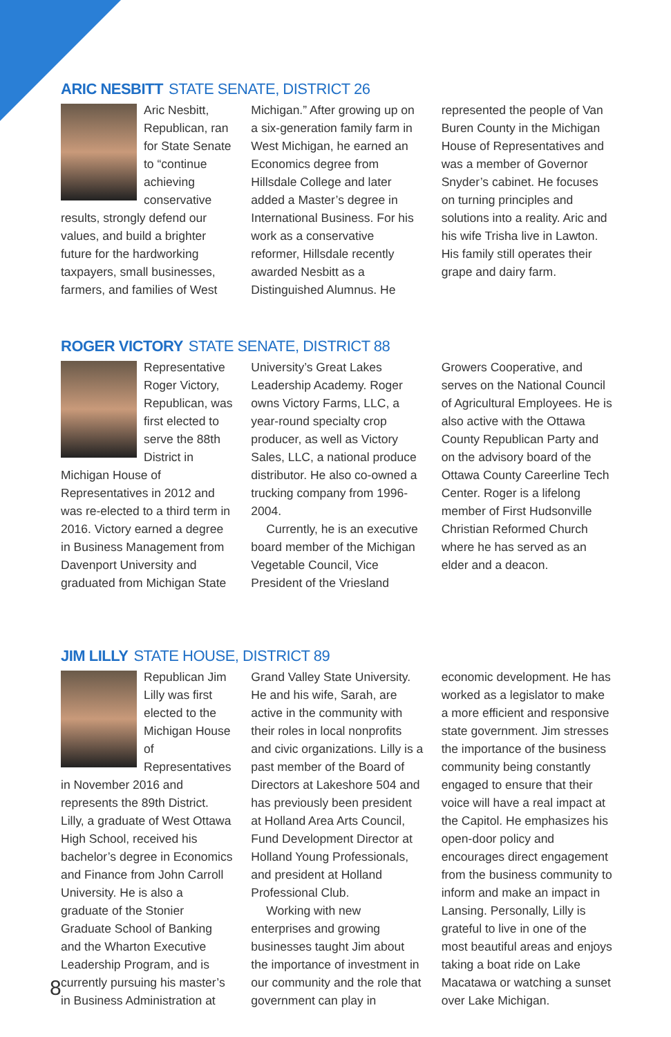ARIC NESBITT STATE SENATE, DISTRICT 26
Aric Nesbitt, Republican, ran for State Senate to “continue achieving conservative results, strongly defend our values, and build a brighter future for the hardworking taxpayers, small businesses, farmers, and families of West Michigan.” After growing up on a six-generation family farm in West Michigan, he earned an Economics degree from Hillsdale College and later added a Master’s degree in International Business. For his work as a conservative reformer, Hillsdale recently awarded Nesbitt as a Distinguished Alumnus. He represented the people of Van Buren County in the Michigan House of Representatives and was a member of Governor Snyder’s cabinet. He focuses on turning principles and solutions into a reality. Aric and his wife Trisha live in Lawton. His family still operates their grape and dairy farm.
ROGER VICTORY STATE SENATE, DISTRICT 88
Representative Roger Victory, Republican, was first elected to serve the 88th District in Michigan House of Representatives in 2012 and was re-elected to a third term in 2016. Victory earned a degree in Business Management from Davenport University and graduated from Michigan State University’s Great Lakes Leadership Academy. Roger owns Victory Farms, LLC, a year-round specialty crop producer, as well as Victory Sales, LLC, a national produce distributor. He also co-owned a trucking company from 1996-2004.
Currently, he is an executive board member of the Michigan Vegetable Council, Vice President of the Vriesland Growers Cooperative, and serves on the National Council of Agricultural Employees. He is also active with the Ottawa County Republican Party and on the advisory board of the Ottawa County Careerline Tech Center. Roger is a lifelong member of First Hudsonville Christian Reformed Church where he has served as an elder and a deacon.
JIM LILLY STATE HOUSE, DISTRICT 89
Republican Jim Lilly was first elected to the Michigan House of Representatives in November 2016 and represents the 89th District. Lilly, a graduate of West Ottawa High School, received his bachelor’s degree in Economics and Finance from John Carroll University. He is also a graduate of the Stonier Graduate School of Banking and the Wharton Executive Leadership Program, and is currently pursuing his master’s in Business Administration at Grand Valley State University. He and his wife, Sarah, are active in the community with their roles in local nonprofits and civic organizations. Lilly is a past member of the Board of Directors at Lakeshore 504 and has previously been president at Holland Area Arts Council, Fund Development Director at Holland Young Professionals, and president at Holland Professional Club.
Working with new enterprises and growing businesses taught Jim about the importance of investment in our community and the role that government can play in economic development. He has worked as a legislator to make a more efficient and responsive state government. Jim stresses the importance of the business community being constantly engaged to ensure that their voice will have a real impact at the Capitol. He emphasizes his open-door policy and encourages direct engagement from the business community to inform and make an impact in Lansing. Personally, Lilly is grateful to live in one of the most beautiful areas and enjoys taking a boat ride on Lake Macatawa or watching a sunset over Lake Michigan.
8